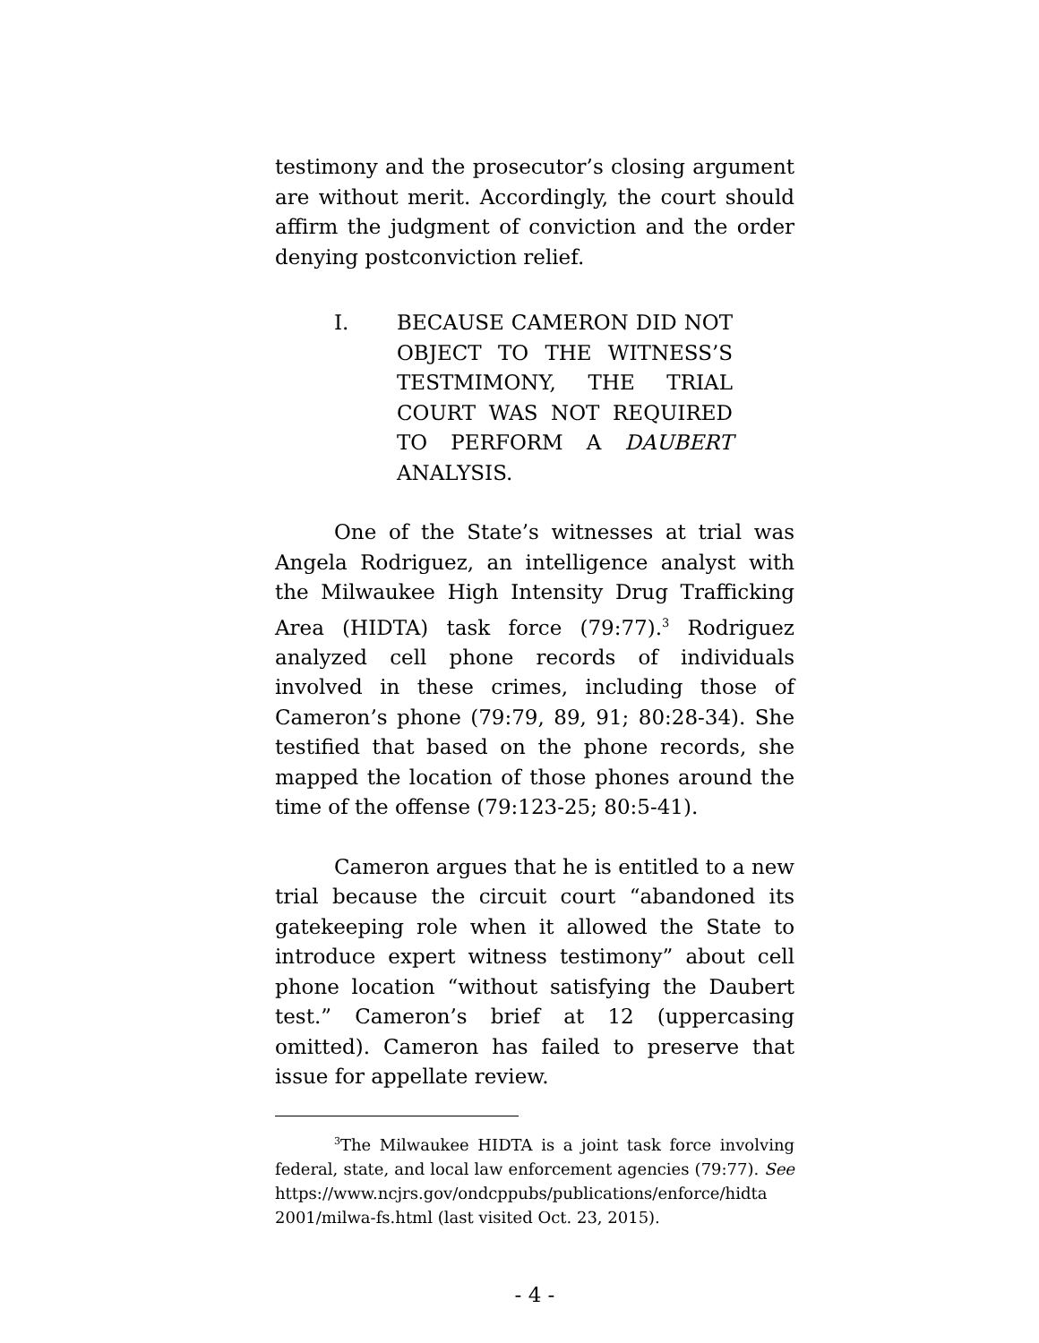testimony and the prosecutor’s closing argument are without merit. Accordingly, the court should affirm the judgment of conviction and the order denying postconviction relief.
I. BECAUSE CAMERON DID NOT OBJECT TO THE WITNESS’S TESTMIMONY, THE TRIAL COURT WAS NOT REQUIRED TO PERFORM A DAUBERT ANALYSIS.
One of the State’s witnesses at trial was Angela Rodriguez, an intelligence analyst with the Milwaukee High Intensity Drug Trafficking Area (HIDTA) task force (79:77).<sup>3</sup> Rodriguez analyzed cell phone records of individuals involved in these crimes, including those of Cameron’s phone (79:79, 89, 91; 80:28-34). She testified that based on the phone records, she mapped the location of those phones around the time of the offense (79:123-25; 80:5-41).
Cameron argues that he is entitled to a new trial because the circuit court “abandoned its gatekeeping role when it allowed the State to introduce expert witness testimony” about cell phone location “without satisfying the Daubert test.” Cameron’s brief at 12 (uppercasing omitted). Cameron has failed to preserve that issue for appellate review.
<sup>3</sup> The Milwaukee HIDTA is a joint task force involving federal, state, and local law enforcement agencies (79:77). See https://www.ncjrs.gov/ondcppubs/publications/enforce/hidta 2001/milwa-fs.html (last visited Oct. 23, 2015).
- 4 -